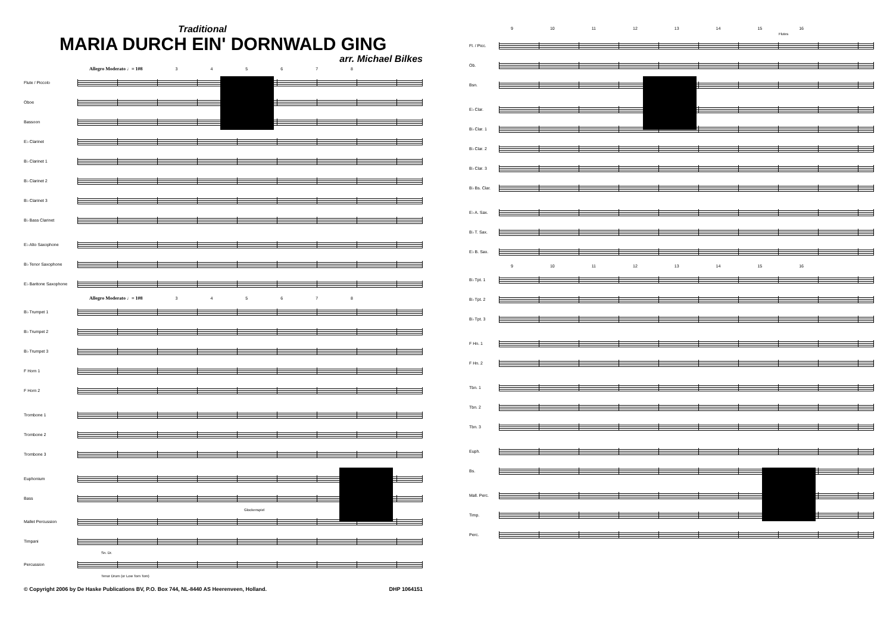Traditional
MARIA DURCH EIN' DORNWALD GING
arr. Michael Bilkes
Allegro Moderato ♩= 108 3 4 5 6 7 8
Flute / Piccolo
Oboe
Bassoon
E♭ Clarinet
B♭ Clarinet 1
B♭ Clarinet 2
B♭ Clarinet 3
B♭ Bass Clarinet
E♭ Alto Saxophone
B♭ Tenor Saxophone
E♭ Baritone Saxophone
Allegro Moderato ♩= 108 3 4 5 6 7 8
B♭ Trumpet 1
B♭ Trumpet 2
B♭ Trumpet 3
F Horn 1
F Horn 2
Trombone 1
Trombone 2
Trombone 3
Euphonium
Bass
Glockenspiel
Mallet Percussion
Timpani
Sn. Dr.
Percussion
Tenor Drum (or Low Tom Tom)
© Copyright 2006 by De Haske Publications BV, P.O. Box 744, NL-8440 AS Heerenveen, Holland. DHP 1064151
9 10 11 12 13 14 15 16
Flutes
Fl. / Picc.
Ob.
Bsn.
E♭ Clar.
B♭ Clar. 1
B♭ Clar. 2
B♭ Clar. 3
B♭ Bs. Clar.
E♭ A. Sax.
B♭ T. Sax.
E♭ B. Sax.
9 10 11 12 13 14 15 16
B♭ Tpt. 1
B♭ Tpt. 2
B♭ Tpt. 3
F Hn. 1
F Hn. 2
Tbn. 1
Tbn. 2
Tbn. 3
Euph.
Bs.
Mall. Perc.
Timp.
Perc.